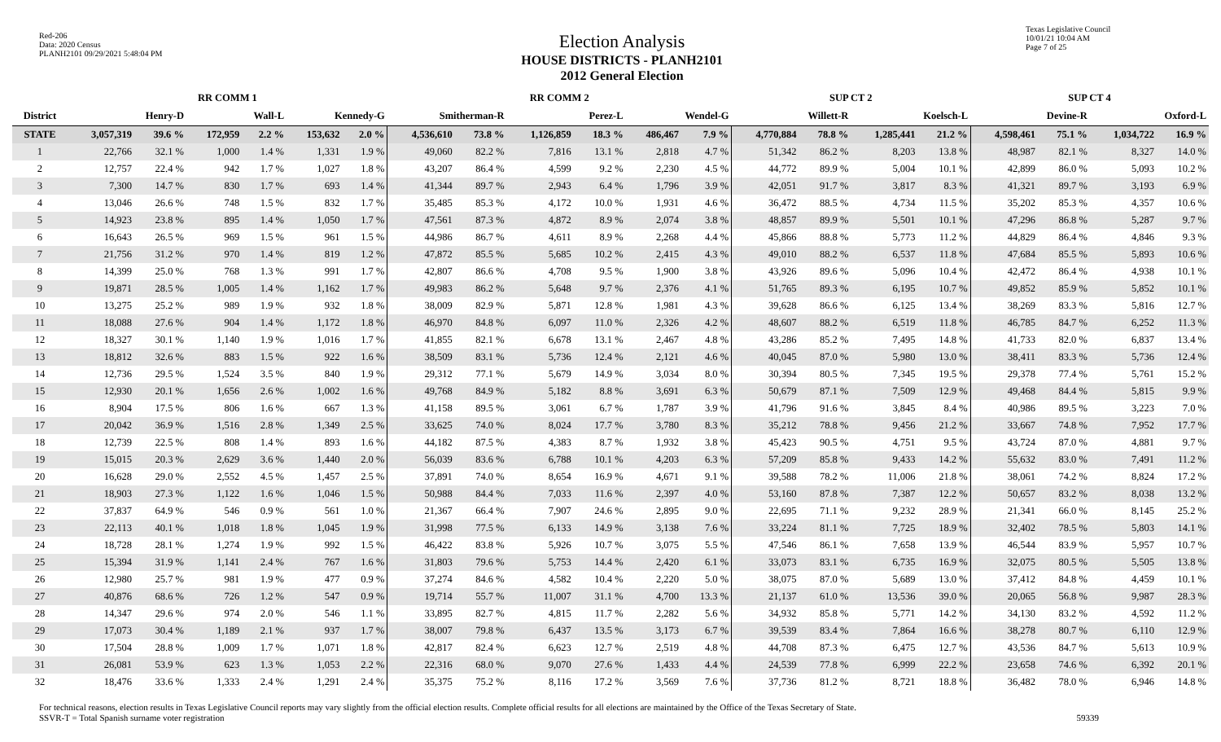Red-206
Data: 2020 Census
PLANH2101 09/29/2021 5:48:04 PM
Election Analysis
HOUSE DISTRICTS - PLANH2101
2012 General Election
Texas Legislative Council
10/01/21 10:04 AM
Page 7 of 25
| | RR COMM 1 | | | | | | RR COMM 2 | | | | | | SUP CT 2 | | | | SUP CT 4 | | | |
| --- | --- | --- | --- | --- | --- | --- | --- | --- | --- | --- | --- | --- | --- | --- | --- | --- | --- | --- | --- | --- |
| District | Henry-D | | Wall-L | | Kennedy-G | | Smitherman-R | | Perez-L | | Wendel-G | | Willett-R | | Koelsch-L | | Devine-R | | Oxford-L | |
| STATE | 3,057,319 | 39.6 % | 172,959 | 2.2 % | 153,632 | 2.0 % | 4,536,610 | 73.8 % | 1,126,859 | 18.3 % | 486,467 | 7.9 % | 4,770,884 | 78.8 % | 1,285,441 | 21.2 % | 4,598,461 | 75.1 % | 1,034,722 | 16.9 % |
| 1 | 22,766 | 32.1 % | 1,000 | 1.4 % | 1,331 | 1.9 % | 49,060 | 82.2 % | 7,816 | 13.1 % | 2,818 | 4.7 % | 51,342 | 86.2 % | 8,203 | 13.8 % | 48,987 | 82.1 % | 8,327 | 14.0 % |
| 2 | 12,757 | 22.4 % | 942 | 1.7 % | 1,027 | 1.8 % | 43,207 | 86.4 % | 4,599 | 9.2 % | 2,230 | 4.5 % | 44,772 | 89.9 % | 5,004 | 10.1 % | 42,899 | 86.0 % | 5,093 | 10.2 % |
| 3 | 7,300 | 14.7 % | 830 | 1.7 % | 693 | 1.4 % | 41,344 | 89.7 % | 2,943 | 6.4 % | 1,796 | 3.9 % | 42,051 | 91.7 % | 3,817 | 8.3 % | 41,321 | 89.7 % | 3,193 | 6.9 % |
| 4 | 13,046 | 26.6 % | 748 | 1.5 % | 832 | 1.7 % | 35,485 | 85.3 % | 4,172 | 10.0 % | 1,931 | 4.6 % | 36,472 | 88.5 % | 4,734 | 11.5 % | 35,202 | 85.3 % | 4,357 | 10.6 % |
| 5 | 14,923 | 23.8 % | 895 | 1.4 % | 1,050 | 1.7 % | 47,561 | 87.3 % | 4,872 | 8.9 % | 2,074 | 3.8 % | 48,857 | 89.9 % | 5,501 | 10.1 % | 47,296 | 86.8 % | 5,287 | 9.7 % |
| 6 | 16,643 | 26.5 % | 969 | 1.5 % | 961 | 1.5 % | 44,986 | 86.7 % | 4,611 | 8.9 % | 2,268 | 4.4 % | 45,866 | 88.8 % | 5,773 | 11.2 % | 44,829 | 86.4 % | 4,846 | 9.3 % |
| 7 | 21,756 | 31.2 % | 970 | 1.4 % | 819 | 1.2 % | 47,872 | 85.5 % | 5,685 | 10.2 % | 2,415 | 4.3 % | 49,010 | 88.2 % | 6,537 | 11.8 % | 47,684 | 85.5 % | 5,893 | 10.6 % |
| 8 | 14,399 | 25.0 % | 768 | 1.3 % | 991 | 1.7 % | 42,807 | 86.6 % | 4,708 | 9.5 % | 1,900 | 3.8 % | 43,926 | 89.6 % | 5,096 | 10.4 % | 42,472 | 86.4 % | 4,938 | 10.1 % |
| 9 | 19,871 | 28.5 % | 1,005 | 1.4 % | 1,162 | 1.7 % | 49,983 | 86.2 % | 5,648 | 9.7 % | 2,376 | 4.1 % | 51,765 | 89.3 % | 6,195 | 10.7 % | 49,852 | 85.9 % | 5,852 | 10.1 % |
| 10 | 13,275 | 25.2 % | 989 | 1.9 % | 932 | 1.8 % | 38,009 | 82.9 % | 5,871 | 12.8 % | 1,981 | 4.3 % | 39,628 | 86.6 % | 6,125 | 13.4 % | 38,269 | 83.3 % | 5,816 | 12.7 % |
| 11 | 18,088 | 27.6 % | 904 | 1.4 % | 1,172 | 1.8 % | 46,970 | 84.8 % | 6,097 | 11.0 % | 2,326 | 4.2 % | 48,607 | 88.2 % | 6,519 | 11.8 % | 46,785 | 84.7 % | 6,252 | 11.3 % |
| 12 | 18,327 | 30.1 % | 1,140 | 1.9 % | 1,016 | 1.7 % | 41,855 | 82.1 % | 6,678 | 13.1 % | 2,467 | 4.8 % | 43,286 | 85.2 % | 7,495 | 14.8 % | 41,733 | 82.0 % | 6,837 | 13.4 % |
| 13 | 18,812 | 32.6 % | 883 | 1.5 % | 922 | 1.6 % | 38,509 | 83.1 % | 5,736 | 12.4 % | 2,121 | 4.6 % | 40,045 | 87.0 % | 5,980 | 13.0 % | 38,411 | 83.3 % | 5,736 | 12.4 % |
| 14 | 12,736 | 29.5 % | 1,524 | 3.5 % | 840 | 1.9 % | 29,312 | 77.1 % | 5,679 | 14.9 % | 3,034 | 8.0 % | 30,394 | 80.5 % | 7,345 | 19.5 % | 29,378 | 77.4 % | 5,761 | 15.2 % |
| 15 | 12,930 | 20.1 % | 1,656 | 2.6 % | 1,002 | 1.6 % | 49,768 | 84.9 % | 5,182 | 8.8 % | 3,691 | 6.3 % | 50,679 | 87.1 % | 7,509 | 12.9 % | 49,468 | 84.4 % | 5,815 | 9.9 % |
| 16 | 8,904 | 17.5 % | 806 | 1.6 % | 667 | 1.3 % | 41,158 | 89.5 % | 3,061 | 6.7 % | 1,787 | 3.9 % | 41,796 | 91.6 % | 3,845 | 8.4 % | 40,986 | 89.5 % | 3,223 | 7.0 % |
| 17 | 20,042 | 36.9 % | 1,516 | 2.8 % | 1,349 | 2.5 % | 33,625 | 74.0 % | 8,024 | 17.7 % | 3,780 | 8.3 % | 35,212 | 78.8 % | 9,456 | 21.2 % | 33,667 | 74.8 % | 7,952 | 17.7 % |
| 18 | 12,739 | 22.5 % | 808 | 1.4 % | 893 | 1.6 % | 44,182 | 87.5 % | 4,383 | 8.7 % | 1,932 | 3.8 % | 45,423 | 90.5 % | 4,751 | 9.5 % | 43,724 | 87.0 % | 4,881 | 9.7 % |
| 19 | 15,015 | 20.3 % | 2,629 | 3.6 % | 1,440 | 2.0 % | 56,039 | 83.6 % | 6,788 | 10.1 % | 4,203 | 6.3 % | 57,209 | 85.8 % | 9,433 | 14.2 % | 55,632 | 83.0 % | 7,491 | 11.2 % |
| 20 | 16,628 | 29.0 % | 2,552 | 4.5 % | 1,457 | 2.5 % | 37,891 | 74.0 % | 8,654 | 16.9 % | 4,671 | 9.1 % | 39,588 | 78.2 % | 11,006 | 21.8 % | 38,061 | 74.2 % | 8,824 | 17.2 % |
| 21 | 18,903 | 27.3 % | 1,122 | 1.6 % | 1,046 | 1.5 % | 50,988 | 84.4 % | 7,033 | 11.6 % | 2,397 | 4.0 % | 53,160 | 87.8 % | 7,387 | 12.2 % | 50,657 | 83.2 % | 8,038 | 13.2 % |
| 22 | 37,837 | 64.9 % | 546 | 0.9 % | 561 | 1.0 % | 21,367 | 66.4 % | 7,907 | 24.6 % | 2,895 | 9.0 % | 22,695 | 71.1 % | 9,232 | 28.9 % | 21,341 | 66.0 % | 8,145 | 25.2 % |
| 23 | 22,113 | 40.1 % | 1,018 | 1.8 % | 1,045 | 1.9 % | 31,998 | 77.5 % | 6,133 | 14.9 % | 3,138 | 7.6 % | 33,224 | 81.1 % | 7,725 | 18.9 % | 32,402 | 78.5 % | 5,803 | 14.1 % |
| 24 | 18,728 | 28.1 % | 1,274 | 1.9 % | 992 | 1.5 % | 46,422 | 83.8 % | 5,926 | 10.7 % | 3,075 | 5.5 % | 47,546 | 86.1 % | 7,658 | 13.9 % | 46,544 | 83.9 % | 5,957 | 10.7 % |
| 25 | 15,394 | 31.9 % | 1,141 | 2.4 % | 767 | 1.6 % | 31,803 | 79.6 % | 5,753 | 14.4 % | 2,420 | 6.1 % | 33,073 | 83.1 % | 6,735 | 16.9 % | 32,075 | 80.5 % | 5,505 | 13.8 % |
| 26 | 12,980 | 25.7 % | 981 | 1.9 % | 477 | 0.9 % | 37,274 | 84.6 % | 4,582 | 10.4 % | 2,220 | 5.0 % | 38,075 | 87.0 % | 5,689 | 13.0 % | 37,412 | 84.8 % | 4,459 | 10.1 % |
| 27 | 40,876 | 68.6 % | 726 | 1.2 % | 547 | 0.9 % | 19,714 | 55.7 % | 11,007 | 31.1 % | 4,700 | 13.3 % | 21,137 | 61.0 % | 13,536 | 39.0 % | 20,065 | 56.8 % | 9,987 | 28.3 % |
| 28 | 14,347 | 29.6 % | 974 | 2.0 % | 546 | 1.1 % | 33,895 | 82.7 % | 4,815 | 11.7 % | 2,282 | 5.6 % | 34,932 | 85.8 % | 5,771 | 14.2 % | 34,130 | 83.2 % | 4,592 | 11.2 % |
| 29 | 17,073 | 30.4 % | 1,189 | 2.1 % | 937 | 1.7 % | 38,007 | 79.8 % | 6,437 | 13.5 % | 3,173 | 6.7 % | 39,539 | 83.4 % | 7,864 | 16.6 % | 38,278 | 80.7 % | 6,110 | 12.9 % |
| 30 | 17,504 | 28.8 % | 1,009 | 1.7 % | 1,071 | 1.8 % | 42,817 | 82.4 % | 6,623 | 12.7 % | 2,519 | 4.8 % | 44,708 | 87.3 % | 6,475 | 12.7 % | 43,536 | 84.7 % | 5,613 | 10.9 % |
| 31 | 26,081 | 53.9 % | 623 | 1.3 % | 1,053 | 2.2 % | 22,316 | 68.0 % | 9,070 | 27.6 % | 1,433 | 4.4 % | 24,539 | 77.8 % | 6,999 | 22.2 % | 23,658 | 74.6 % | 6,392 | 20.1 % |
| 32 | 18,476 | 33.6 % | 1,333 | 2.4 % | 1,291 | 2.4 % | 35,375 | 75.2 % | 8,116 | 17.2 % | 3,569 | 7.6 % | 37,736 | 81.2 % | 8,721 | 18.8 % | 36,482 | 78.0 % | 6,946 | 14.8 % |
For technical reasons, election results in Texas Legislative Council reports may vary slightly from the official election results. Complete official results for all elections are maintained by the Office of the Texas Secretary of State.
SSVR-T = Total Spanish surname voter registration 59339